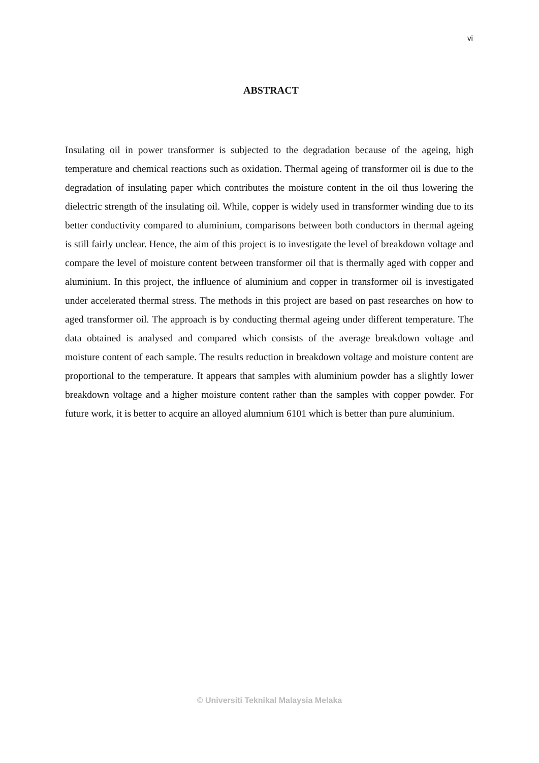vi
ABSTRACT
Insulating oil in power transformer is subjected to the degradation because of the ageing, high temperature and chemical reactions such as oxidation. Thermal ageing of transformer oil is due to the degradation of insulating paper which contributes the moisture content in the oil thus lowering the dielectric strength of the insulating oil. While, copper is widely used in transformer winding due to its better conductivity compared to aluminium, comparisons between both conductors in thermal ageing is still fairly unclear. Hence, the aim of this project is to investigate the level of breakdown voltage and compare the level of moisture content between transformer oil that is thermally aged with copper and aluminium. In this project, the influence of aluminium and copper in transformer oil is investigated under accelerated thermal stress. The methods in this project are based on past researches on how to aged transformer oil. The approach is by conducting thermal ageing under different temperature. The data obtained is analysed and compared which consists of the average breakdown voltage and moisture content of each sample. The results reduction in breakdown voltage and moisture content are proportional to the temperature. It appears that samples with aluminium powder has a slightly lower breakdown voltage and a higher moisture content rather than the samples with copper powder. For future work, it is better to acquire an alloyed alumnium 6101 which is better than pure aluminium.
© Universiti Teknikal Malaysia Melaka